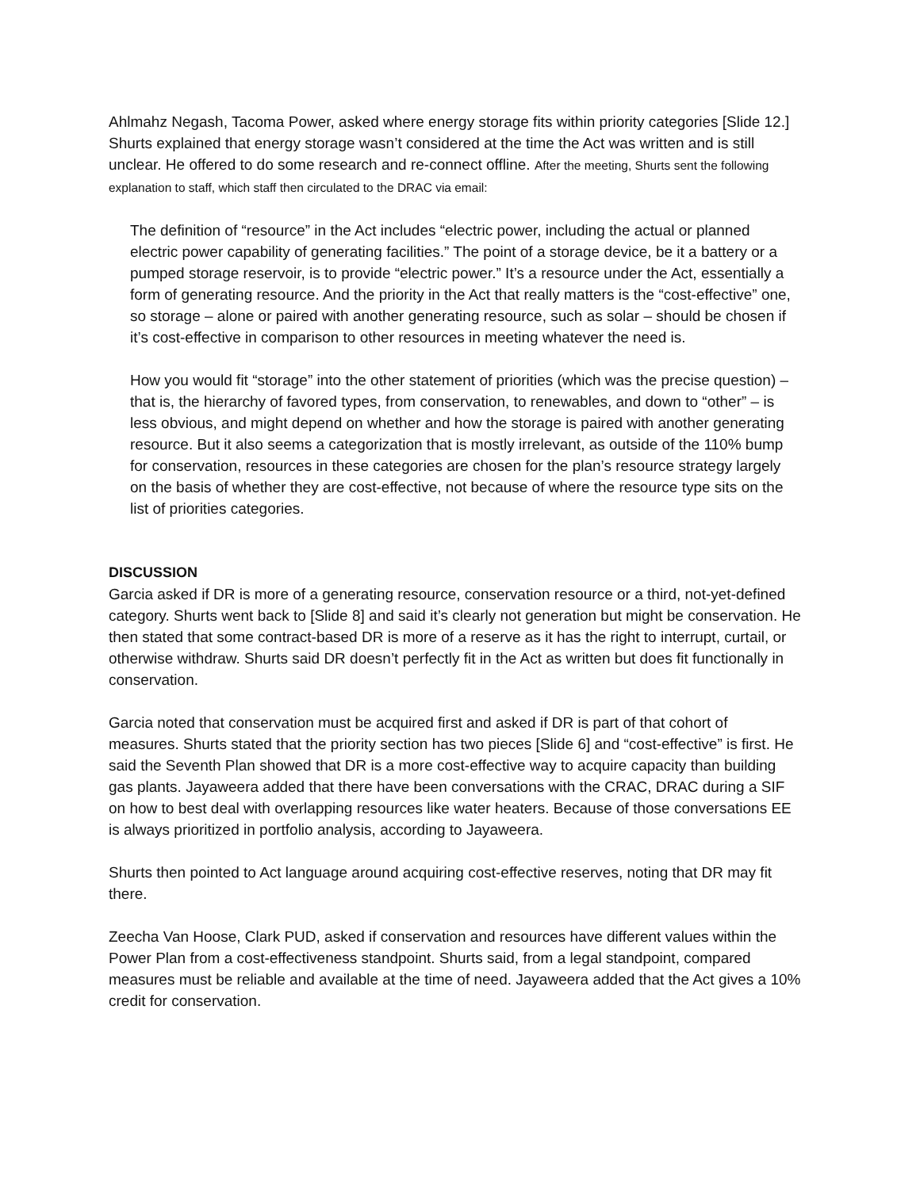Ahlmahz Negash, Tacoma Power, asked where energy storage fits within priority categories [Slide 12.] Shurts explained that energy storage wasn’t considered at the time the Act was written and is still unclear. He offered to do some research and re-connect offline. After the meeting, Shurts sent the following explanation to staff, which staff then circulated to the DRAC via email:
The definition of “resource” in the Act includes “electric power, including the actual or planned electric power capability of generating facilities.” The point of a storage device, be it a battery or a pumped storage reservoir, is to provide “electric power.” It’s a resource under the Act, essentially a form of generating resource. And the priority in the Act that really matters is the “cost-effective” one, so storage – alone or paired with another generating resource, such as solar – should be chosen if it’s cost-effective in comparison to other resources in meeting whatever the need is.
How you would fit “storage” into the other statement of priorities (which was the precise question) – that is, the hierarchy of favored types, from conservation, to renewables, and down to “other” – is less obvious, and might depend on whether and how the storage is paired with another generating resource. But it also seems a categorization that is mostly irrelevant, as outside of the 110% bump for conservation, resources in these categories are chosen for the plan’s resource strategy largely on the basis of whether they are cost-effective, not because of where the resource type sits on the list of priorities categories.
DISCUSSION
Garcia asked if DR is more of a generating resource, conservation resource or a third, not-yet-defined category. Shurts went back to [Slide 8] and said it’s clearly not generation but might be conservation. He then stated that some contract-based DR is more of a reserve as it has the right to interrupt, curtail, or otherwise withdraw. Shurts said DR doesn’t perfectly fit in the Act as written but does fit functionally in conservation.
Garcia noted that conservation must be acquired first and asked if DR is part of that cohort of measures. Shurts stated that the priority section has two pieces [Slide 6] and “cost-effective” is first. He said the Seventh Plan showed that DR is a more cost-effective way to acquire capacity than building gas plants. Jayaweera added that there have been conversations with the CRAC, DRAC during a SIF on how to best deal with overlapping resources like water heaters. Because of those conversations EE is always prioritized in portfolio analysis, according to Jayaweera.
Shurts then pointed to Act language around acquiring cost-effective reserves, noting that DR may fit there.
Zeecha Van Hoose, Clark PUD, asked if conservation and resources have different values within the Power Plan from a cost-effectiveness standpoint. Shurts said, from a legal standpoint, compared measures must be reliable and available at the time of need. Jayaweera added that the Act gives a 10% credit for conservation.